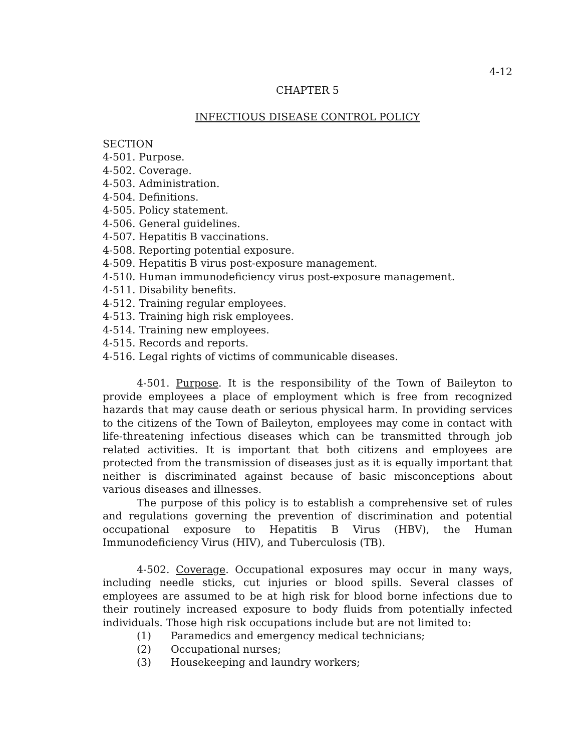4-12
CHAPTER 5
INFECTIOUS DISEASE CONTROL POLICY
SECTION
4-501. Purpose.
4-502. Coverage.
4-503. Administration.
4-504. Definitions.
4-505. Policy statement.
4-506. General guidelines.
4-507. Hepatitis B vaccinations.
4-508. Reporting potential exposure.
4-509. Hepatitis B virus post-exposure management.
4-510. Human immunodeficiency virus post-exposure management.
4-511. Disability benefits.
4-512. Training regular employees.
4-513. Training high risk employees.
4-514. Training new employees.
4-515. Records and reports.
4-516. Legal rights of victims of communicable diseases.
4-501. Purpose. It is the responsibility of the Town of Baileyton to provide employees a place of employment which is free from recognized hazards that may cause death or serious physical harm. In providing services to the citizens of the Town of Baileyton, employees may come in contact with life-threatening infectious diseases which can be transmitted through job related activities. It is important that both citizens and employees are protected from the transmission of diseases just as it is equally important that neither is discriminated against because of basic misconceptions about various diseases and illnesses.
The purpose of this policy is to establish a comprehensive set of rules and regulations governing the prevention of discrimination and potential occupational exposure to Hepatitis B Virus (HBV), the Human Immunodeficiency Virus (HIV), and Tuberculosis (TB).
4-502. Coverage. Occupational exposures may occur in many ways, including needle sticks, cut injuries or blood spills. Several classes of employees are assumed to be at high risk for blood borne infections due to their routinely increased exposure to body fluids from potentially infected individuals. Those high risk occupations include but are not limited to:
(1) Paramedics and emergency medical technicians;
(2) Occupational nurses;
(3) Housekeeping and laundry workers;